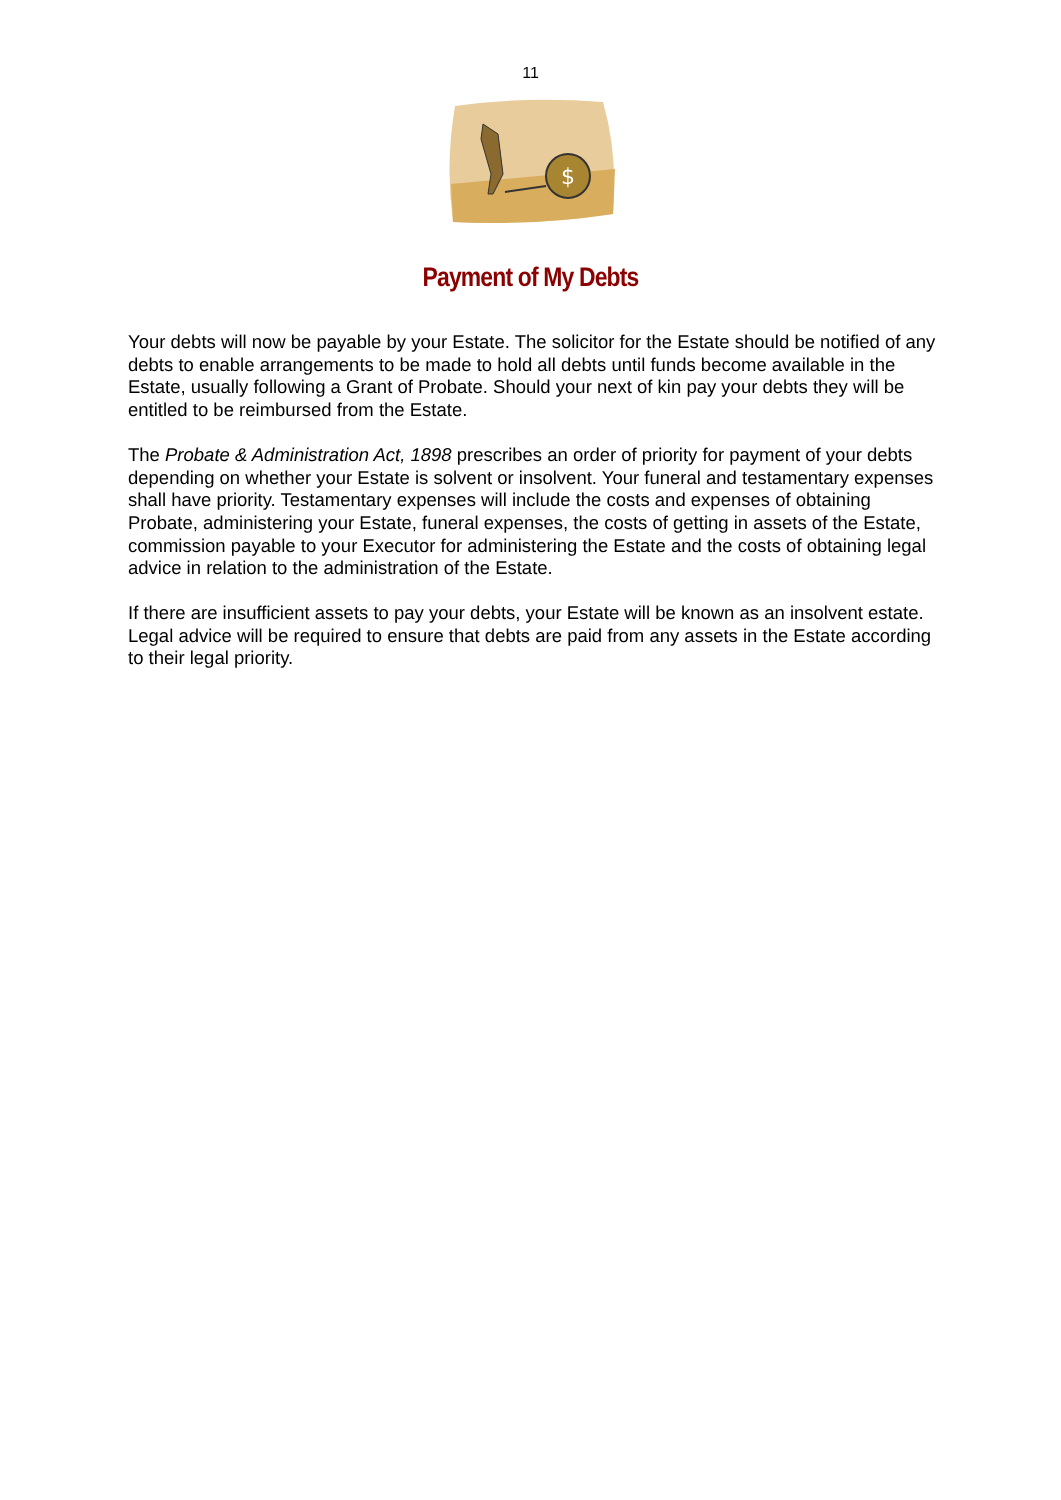11
$
Payment of My Debts
Your debts will now be payable by your Estate. The solicitor for the Estate should be notified of any debts to enable arrangements to be made to hold all debts until funds become available in the Estate, usually following a Grant of Probate. Should your next of kin pay your debts they will be entitled to be reimbursed from the Estate.
The Probate & Administration Act, 1898 prescribes an order of priority for payment of your debts depending on whether your Estate is solvent or insolvent. Your funeral and testamentary expenses shall have priority. Testamentary expenses will include the costs and expenses of obtaining Probate, administering your Estate, funeral expenses, the costs of getting in assets of the Estate, commission payable to your Executor for administering the Estate and the costs of obtaining legal advice in relation to the administration of the Estate.
If there are insufficient assets to pay your debts, your Estate will be known as an insolvent estate. Legal advice will be required to ensure that debts are paid from any assets in the Estate according to their legal priority.